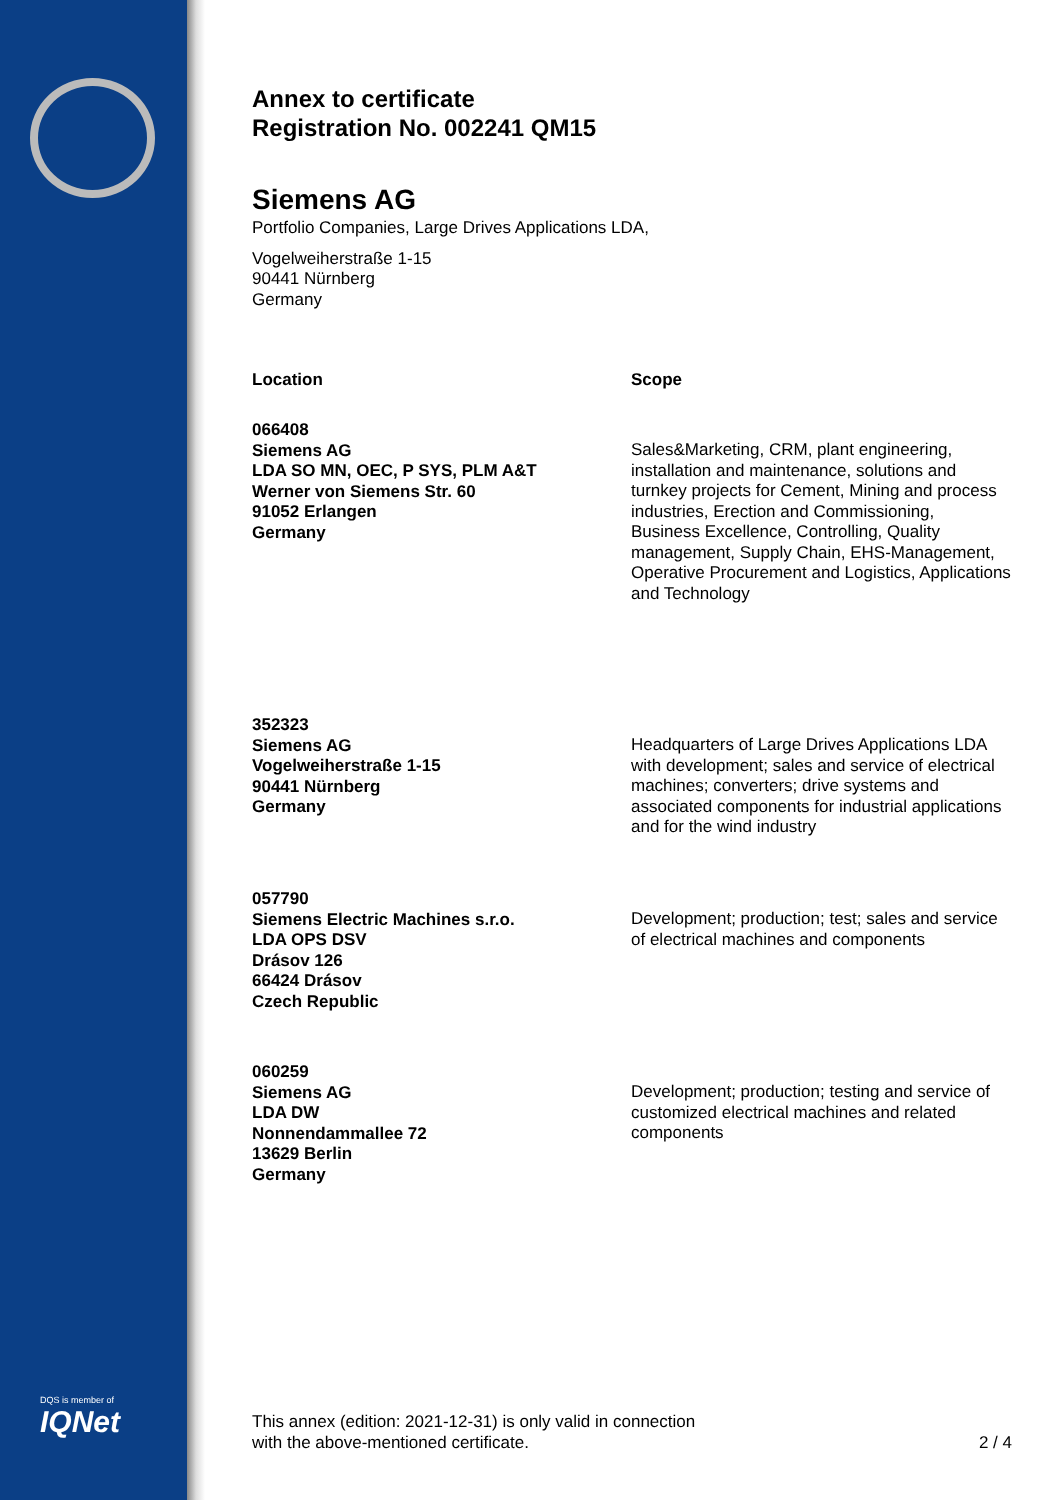DQS is member of
IQNet
Annex to certificate
Registration No. 002241 QM15
Siemens AG
Portfolio Companies, Large Drives Applications LDA,
Vogelweiherstraße 1-15
90441 Nürnberg
Germany
| Location | Scope |
| --- | --- |
| 066408 Siemens AG LDA SO MN, OEC, P SYS, PLM A&T Werner von Siemens Str. 60 91052 Erlangen Germany | Sales&Marketing, CRM, plant engineering, installation and maintenance, solutions and turnkey projects for Cement, Mining and process industries, Erection and Commissioning, Business Excellence, Controlling, Quality management, Supply Chain, EHS-Management, Operative Procurement and Logistics, Applications and Technology |
| 352323 Siemens AG Vogelweiherstraße 1-15 90441 Nürnberg Germany | Headquarters of Large Drives Applications LDA with development; sales and service of electrical machines; converters; drive systems and associated components for industrial applications and for the wind industry |
| 057790 Siemens Electric Machines s.r.o. LDA OPS DSV Drásov 126 66424 Drásov Czech Republic | Development; production; test; sales and service of electrical machines and components |
| 060259 Siemens AG LDA DW Nonnendammallee 72 13629 Berlin Germany | Development; production; testing and service of customized electrical machines and related components |
This annex (edition: 2021-12-31) is only valid in connection
with the above-mentioned certificate. 2 / 4